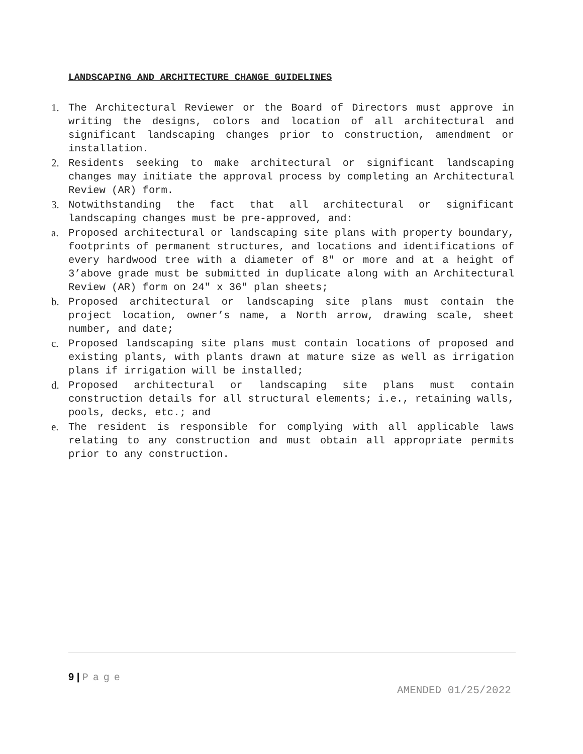LANDSCAPING AND ARCHITECTURE CHANGE GUIDELINES
1. The Architectural Reviewer or the Board of Directors must approve in writing the designs, colors and location of all architectural and significant landscaping changes prior to construction, amendment or installation.
2. Residents seeking to make architectural or significant landscaping changes may initiate the approval process by completing an Architectural Review (AR) form.
3. Notwithstanding the fact that all architectural or significant landscaping changes must be pre-approved, and:
a. Proposed architectural or landscaping site plans with property boundary, footprints of permanent structures, and locations and identifications of every hardwood tree with a diameter of 8″ or more and at a height of 3’above grade must be submitted in duplicate along with an Architectural Review (AR) form on 24″ x 36″ plan sheets;
b. Proposed architectural or landscaping site plans must contain the project location, owner’s name, a North arrow, drawing scale, sheet number, and date;
c. Proposed landscaping site plans must contain locations of proposed and existing plants, with plants drawn at mature size as well as irrigation plans if irrigation will be installed;
d. Proposed architectural or landscaping site plans must contain construction details for all structural elements; i.e., retaining walls, pools, decks, etc.; and
e. The resident is responsible for complying with all applicable laws relating to any construction and must obtain all appropriate permits prior to any construction.
9 | Page
AMENDED 01/25/2022